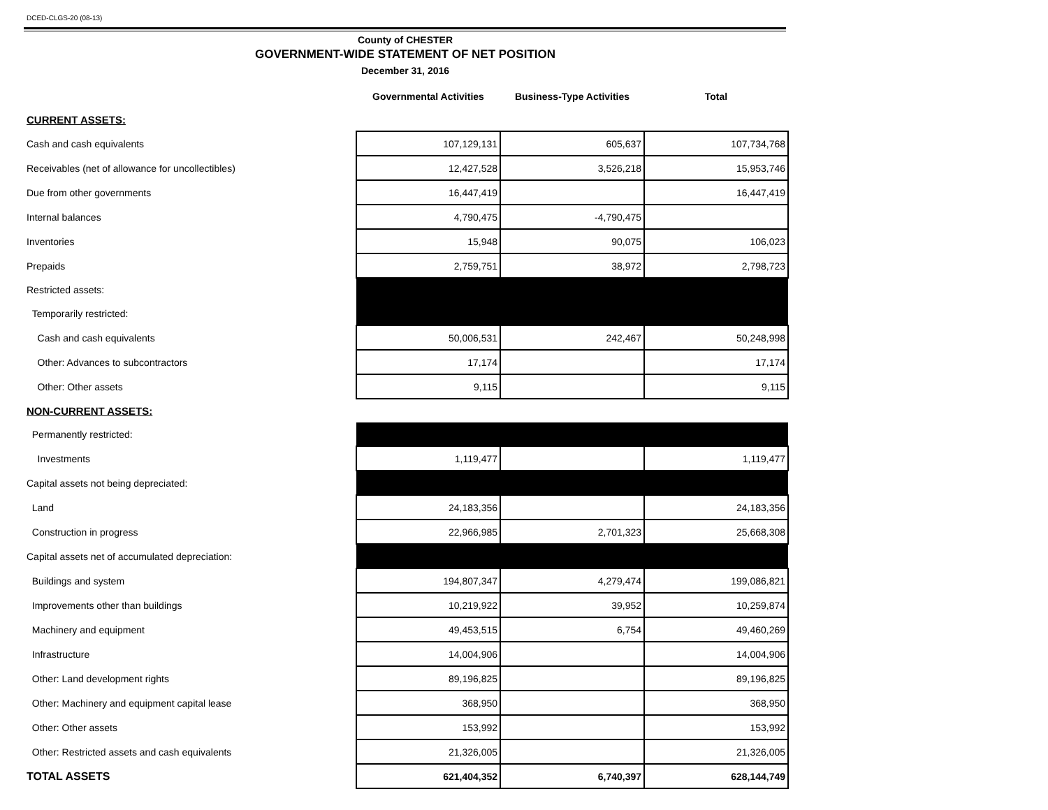DCED-CLGS-20 (08-13)
County of CHESTER
GOVERNMENT-WIDE STATEMENT OF NET POSITION
December 31, 2016
| | Governmental Activities | Business-Type Activities | Total |
| CURRENT ASSETS: | | | |
| Cash and cash equivalents | 107,129,131 | 605,637 | 107,734,768 |
| Receivables (net of allowance for uncollectibles) | 12,427,528 | 3,526,218 | 15,953,746 |
| Due from other governments | 16,447,419 | | 16,447,419 |
| Internal balances | 4,790,475 | -4,790,475 | |
| Inventories | 15,948 | 90,075 | 106,023 |
| Prepaids | 2,759,751 | 38,972 | 2,798,723 |
| Restricted assets: | | | |
| Temporarily restricted: | | | |
| Cash and cash equivalents | 50,006,531 | 242,467 | 50,248,998 |
| Other: Advances to subcontractors | 17,174 | | 17,174 |
| Other: Other assets | 9,115 | | 9,115 |
| NON-CURRENT ASSETS: | | | |
| Permanently restricted: | | | |
| Investments | 1,119,477 | | 1,119,477 |
| Capital assets not being depreciated: | | | |
| Land | 24,183,356 | | 24,183,356 |
| Construction in progress | 22,966,985 | 2,701,323 | 25,668,308 |
| Capital assets net of accumulated depreciation: | | | |
| Buildings and system | 194,807,347 | 4,279,474 | 199,086,821 |
| Improvements other than buildings | 10,219,922 | 39,952 | 10,259,874 |
| Machinery and equipment | 49,453,515 | 6,754 | 49,460,269 |
| Infrastructure | 14,004,906 | | 14,004,906 |
| Other: Land development rights | 89,196,825 | | 89,196,825 |
| Other: Machinery and equipment capital lease | 368,950 | | 368,950 |
| Other: Other assets | 153,992 | | 153,992 |
| Other: Restricted assets and cash equivalents | 21,326,005 | | 21,326,005 |
| TOTAL ASSETS | 621,404,352 | 6,740,397 | 628,144,749 |